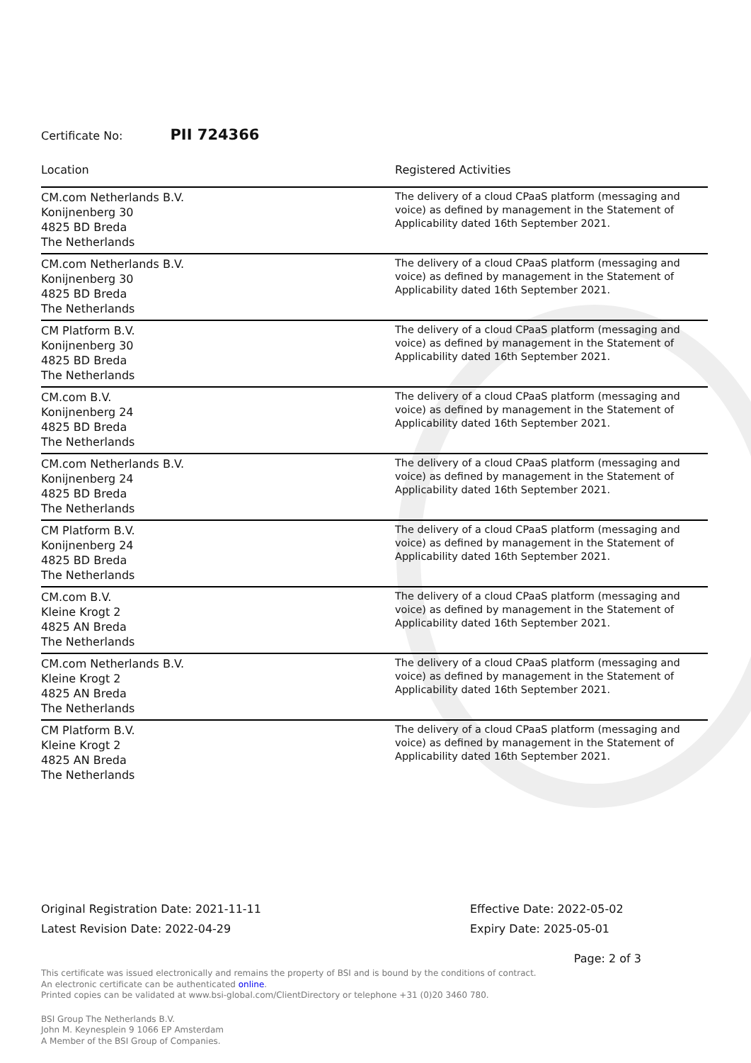Certificate No: PII 724366
| Location | Registered Activities |
| --- | --- |
| CM.com Netherlands B.V. Konijnenberg 30 4825 BD Breda The Netherlands | The delivery of a cloud CPaaS platform (messaging and voice) as defined by management in the Statement of Applicability dated 16th September 2021. |
| CM.com Netherlands B.V. Konijnenberg 30 4825 BD Breda The Netherlands | The delivery of a cloud CPaaS platform (messaging and voice) as defined by management in the Statement of Applicability dated 16th September 2021. |
| CM Platform B.V. Konijnenberg 30 4825 BD Breda The Netherlands | The delivery of a cloud CPaaS platform (messaging and voice) as defined by management in the Statement of Applicability dated 16th September 2021. |
| CM.com B.V. Konijnenberg 24 4825 BD Breda The Netherlands | The delivery of a cloud CPaaS platform (messaging and voice) as defined by management in the Statement of Applicability dated 16th September 2021. |
| CM.com Netherlands B.V. Konijnenberg 24 4825 BD Breda The Netherlands | The delivery of a cloud CPaaS platform (messaging and voice) as defined by management in the Statement of Applicability dated 16th September 2021. |
| CM Platform B.V. Konijnenberg 24 4825 BD Breda The Netherlands | The delivery of a cloud CPaaS platform (messaging and voice) as defined by management in the Statement of Applicability dated 16th September 2021. |
| CM.com B.V. Kleine Krogt 2 4825 AN Breda The Netherlands | The delivery of a cloud CPaaS platform (messaging and voice) as defined by management in the Statement of Applicability dated 16th September 2021. |
| CM.com Netherlands B.V. Kleine Krogt 2 4825 AN Breda The Netherlands | The delivery of a cloud CPaaS platform (messaging and voice) as defined by management in the Statement of Applicability dated 16th September 2021. |
| CM Platform B.V. Kleine Krogt 2 4825 AN Breda The Netherlands | The delivery of a cloud CPaaS platform (messaging and voice) as defined by management in the Statement of Applicability dated 16th September 2021. |
Original Registration Date: 2021-11-11
Latest Revision Date: 2022-04-29
Effective Date: 2022-05-02
Expiry Date: 2025-05-01
Page: 2 of 3
This certificate was issued electronically and remains the property of BSI and is bound by the conditions of contract.
An electronic certificate can be authenticated online.
Printed copies can be validated at www.bsi-global.com/ClientDirectory or telephone +31 (0)20 3460 780.
BSI Group The Netherlands B.V.
John M. Keynesplein 9 1066 EP Amsterdam
A Member of the BSI Group of Companies.